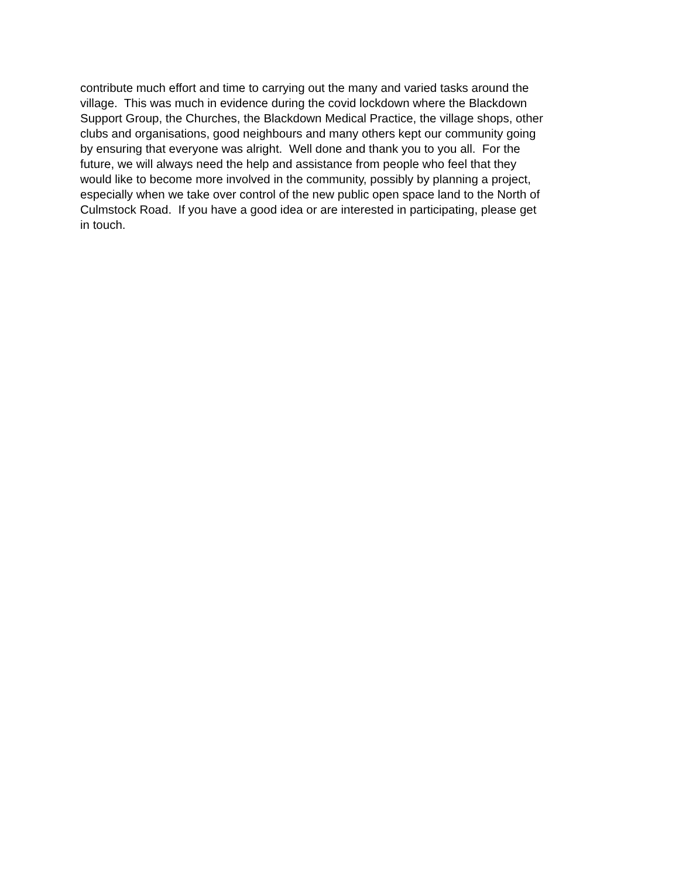contribute much effort and time to carrying out the many and varied tasks around the
village. This was much in evidence during the covid lockdown where the Blackdown
Support Group, the Churches, the Blackdown Medical Practice, the village shops, other
clubs and organisations, good neighbours and many others kept our community going
by ensuring that everyone was alright. Well done and thank you to you all. For the
future, we will always need the help and assistance from people who feel that they
would like to become more involved in the community, possibly by planning a project,
especially when we take over control of the new public open space land to the North of
Culmstock Road. If you have a good idea or are interested in participating, please get
in touch.